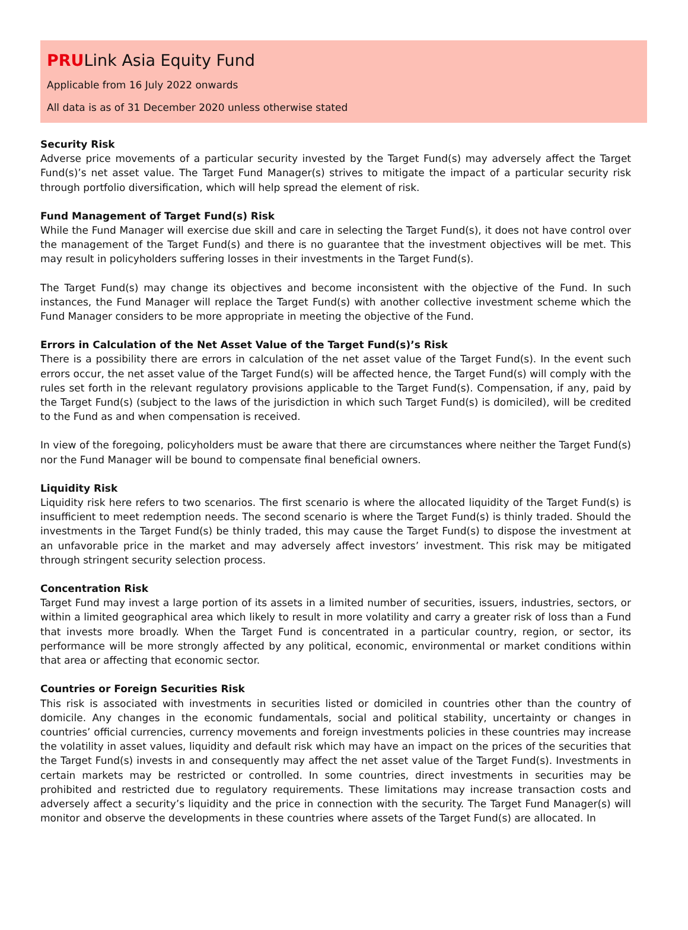PRULink Asia Equity Fund
Applicable from 16 July 2022 onwards
All data is as of 31 December 2020 unless otherwise stated
Security Risk
Adverse price movements of a particular security invested by the Target Fund(s) may adversely affect the Target Fund(s)’s net asset value. The Target Fund Manager(s) strives to mitigate the impact of a particular security risk through portfolio diversification, which will help spread the element of risk.
Fund Management of Target Fund(s) Risk
While the Fund Manager will exercise due skill and care in selecting the Target Fund(s), it does not have control over the management of the Target Fund(s) and there is no guarantee that the investment objectives will be met. This may result in policyholders suffering losses in their investments in the Target Fund(s).
The Target Fund(s) may change its objectives and become inconsistent with the objective of the Fund. In such instances, the Fund Manager will replace the Target Fund(s) with another collective investment scheme which the Fund Manager considers to be more appropriate in meeting the objective of the Fund.
Errors in Calculation of the Net Asset Value of the Target Fund(s)’s Risk
There is a possibility there are errors in calculation of the net asset value of the Target Fund(s). In the event such errors occur, the net asset value of the Target Fund(s) will be affected hence, the Target Fund(s) will comply with the rules set forth in the relevant regulatory provisions applicable to the Target Fund(s). Compensation, if any, paid by the Target Fund(s) (subject to the laws of the jurisdiction in which such Target Fund(s) is domiciled), will be credited to the Fund as and when compensation is received.
In view of the foregoing, policyholders must be aware that there are circumstances where neither the Target Fund(s) nor the Fund Manager will be bound to compensate final beneficial owners.
Liquidity Risk
Liquidity risk here refers to two scenarios. The first scenario is where the allocated liquidity of the Target Fund(s) is insufficient to meet redemption needs. The second scenario is where the Target Fund(s) is thinly traded. Should the investments in the Target Fund(s) be thinly traded, this may cause the Target Fund(s) to dispose the investment at an unfavorable price in the market and may adversely affect investors’ investment. This risk may be mitigated through stringent security selection process.
Concentration Risk
Target Fund may invest a large portion of its assets in a limited number of securities, issuers, industries, sectors, or within a limited geographical area which likely to result in more volatility and carry a greater risk of loss than a Fund that invests more broadly. When the Target Fund is concentrated in a particular country, region, or sector, its performance will be more strongly affected by any political, economic, environmental or market conditions within that area or affecting that economic sector.
Countries or Foreign Securities Risk
This risk is associated with investments in securities listed or domiciled in countries other than the country of domicile. Any changes in the economic fundamentals, social and political stability, uncertainty or changes in countries’ official currencies, currency movements and foreign investments policies in these countries may increase the volatility in asset values, liquidity and default risk which may have an impact on the prices of the securities that the Target Fund(s) invests in and consequently may affect the net asset value of the Target Fund(s). Investments in certain markets may be restricted or controlled. In some countries, direct investments in securities may be prohibited and restricted due to regulatory requirements. These limitations may increase transaction costs and adversely affect a security’s liquidity and the price in connection with the security. The Target Fund Manager(s) will monitor and observe the developments in these countries where assets of the Target Fund(s) are allocated. In